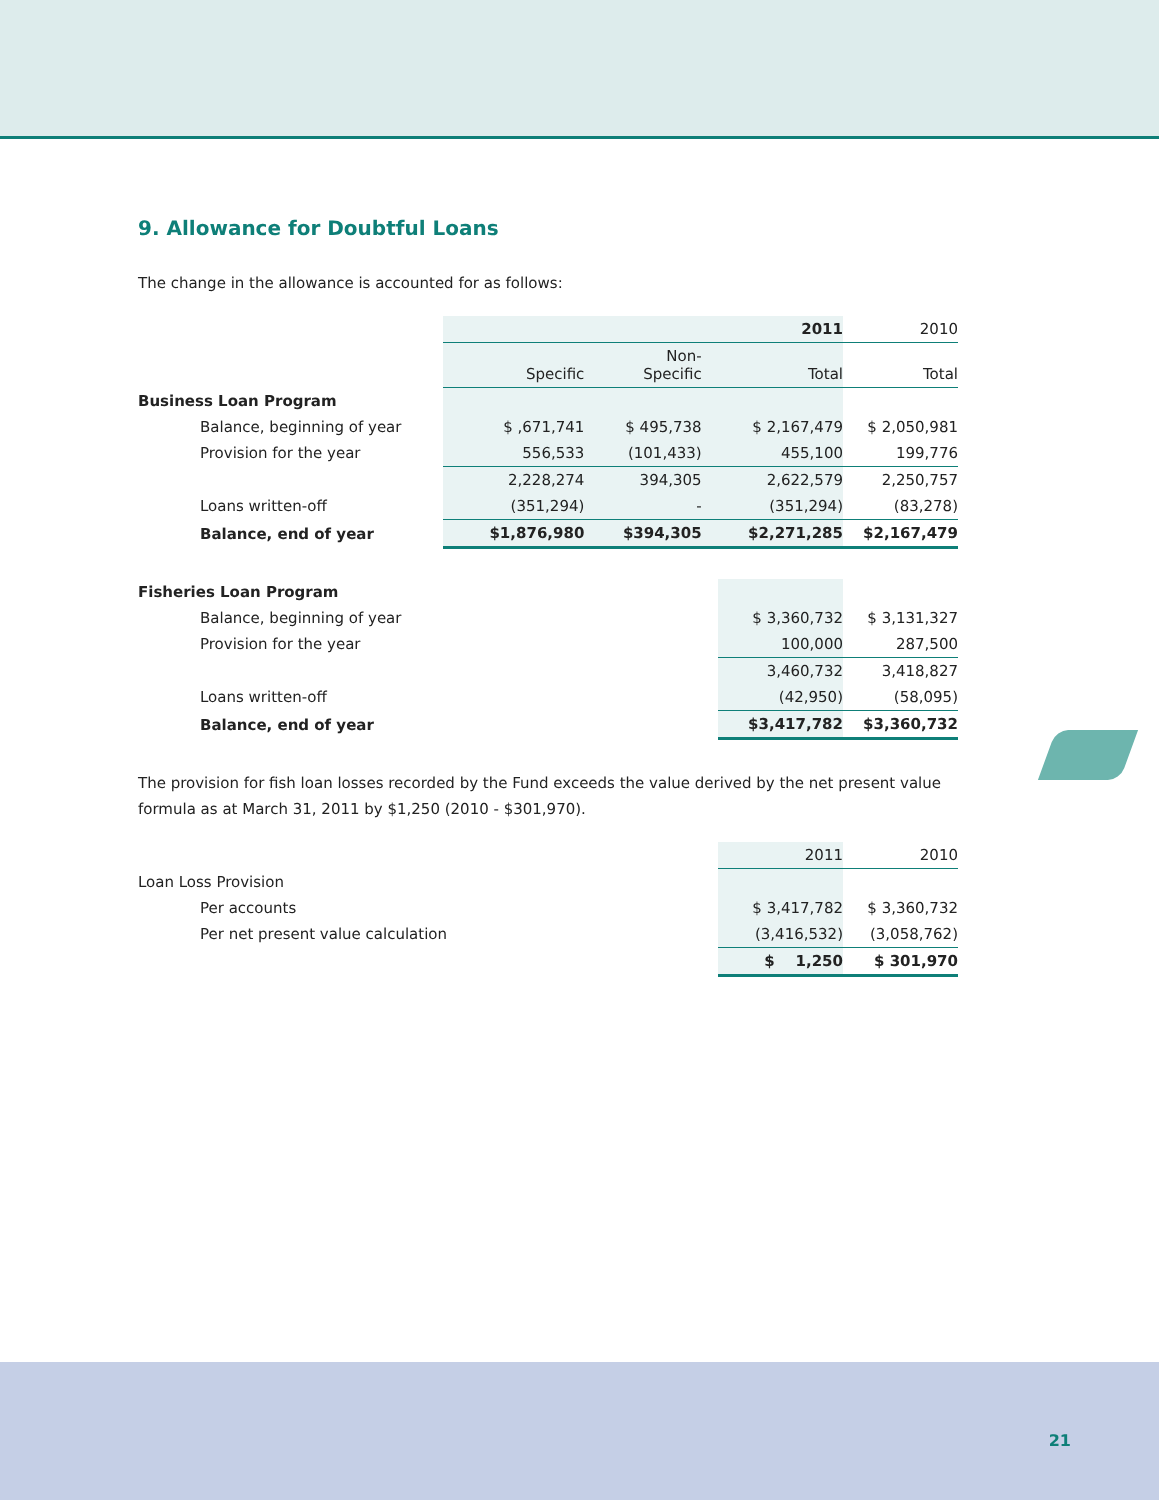9. Allowance for Doubtful Loans
The change in the allowance is accounted for as follows:
| | | | 2011 | 2010 |
| | Specific | Non- Specific | Total | Total |
| Business Loan Program | | | | |
| Balance, beginning of year | $ ,671,741 | $ 495,738 | $ 2,167,479 | $ 2,050,981 |
| Provision for the year | 556,533 | (101,433) | 455,100 | 199,776 |
| | 2,228,274 | 394,305 | 2,622,579 | 2,250,757 |
| Loans written-off | (351,294) | - | (351,294) | (83,278) |
| Balance, end of year | $1,876,980 | $394,305 | $2,271,285 | $2,167,479 |
| Fisheries Loan Program | | |
| Balance, beginning of year | $ 3,360,732 | $ 3,131,327 |
| Provision for the year | 100,000 | 287,500 |
| | 3,460,732 | 3,418,827 |
| Loans written-off | (42,950) | (58,095) |
| Balance, end of year | $3,417,782 | $3,360,732 |
The provision for fish loan losses recorded by the Fund exceeds the value derived by the net present value formula as at March 31, 2011 by $1,250 (2010 - $301,970).
| | 2011 | 2010 |
| Loan Loss Provision | | |
| Per accounts | $ 3,417,782 | $ 3,360,732 |
| Per net present value calculation | (3,416,532) | (3,058,762) |
| | $ 1,250 | $ 301,970 |
21